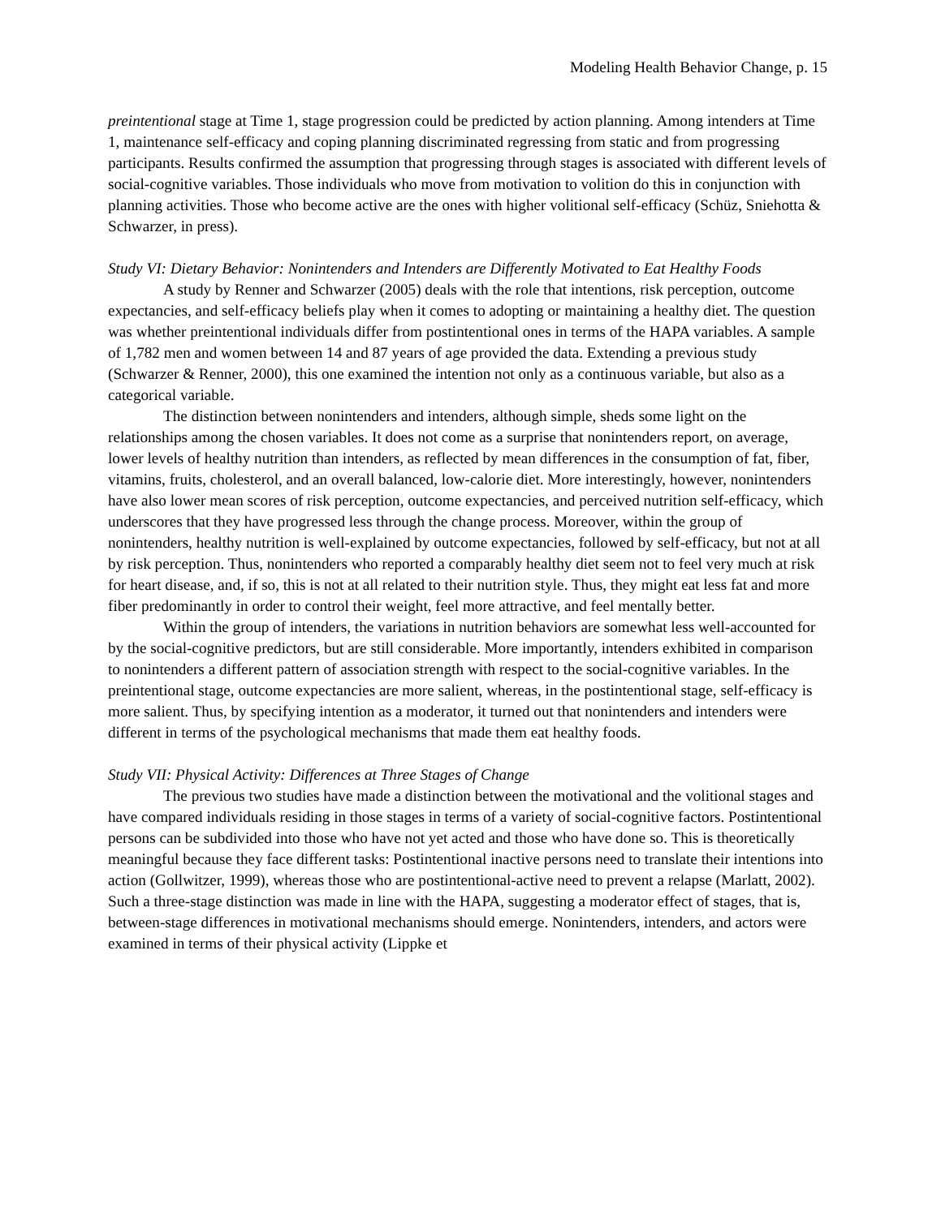Modeling Health Behavior Change, p. 15
preintentional stage at Time 1, stage progression could be predicted by action planning. Among intenders at Time 1, maintenance self-efficacy and coping planning discriminated regressing from static and from progressing participants. Results confirmed the assumption that progressing through stages is associated with different levels of social-cognitive variables. Those individuals who move from motivation to volition do this in conjunction with planning activities. Those who become active are the ones with higher volitional self-efficacy (Schüz, Sniehotta & Schwarzer, in press).
Study VI: Dietary Behavior: Nonintenders and Intenders are Differently Motivated to Eat Healthy Foods
A study by Renner and Schwarzer (2005) deals with the role that intentions, risk perception, outcome expectancies, and self-efficacy beliefs play when it comes to adopting or maintaining a healthy diet. The question was whether preintentional individuals differ from postintentional ones in terms of the HAPA variables. A sample of 1,782 men and women between 14 and 87 years of age provided the data. Extending a previous study (Schwarzer & Renner, 2000), this one examined the intention not only as a continuous variable, but also as a categorical variable.
The distinction between nonintenders and intenders, although simple, sheds some light on the relationships among the chosen variables. It does not come as a surprise that nonintenders report, on average, lower levels of healthy nutrition than intenders, as reflected by mean differences in the consumption of fat, fiber, vitamins, fruits, cholesterol, and an overall balanced, low-calorie diet. More interestingly, however, nonintenders have also lower mean scores of risk perception, outcome expectancies, and perceived nutrition self-efficacy, which underscores that they have progressed less through the change process. Moreover, within the group of nonintenders, healthy nutrition is well-explained by outcome expectancies, followed by self-efficacy, but not at all by risk perception. Thus, nonintenders who reported a comparably healthy diet seem not to feel very much at risk for heart disease, and, if so, this is not at all related to their nutrition style. Thus, they might eat less fat and more fiber predominantly in order to control their weight, feel more attractive, and feel mentally better.
Within the group of intenders, the variations in nutrition behaviors are somewhat less well-accounted for by the social-cognitive predictors, but are still considerable. More importantly, intenders exhibited in comparison to nonintenders a different pattern of association strength with respect to the social-cognitive variables. In the preintentional stage, outcome expectancies are more salient, whereas, in the postintentional stage, self-efficacy is more salient. Thus, by specifying intention as a moderator, it turned out that nonintenders and intenders were different in terms of the psychological mechanisms that made them eat healthy foods.
Study VII: Physical Activity: Differences at Three Stages of Change
The previous two studies have made a distinction between the motivational and the volitional stages and have compared individuals residing in those stages in terms of a variety of social-cognitive factors. Postintentional persons can be subdivided into those who have not yet acted and those who have done so. This is theoretically meaningful because they face different tasks: Postintentional inactive persons need to translate their intentions into action (Gollwitzer, 1999), whereas those who are postintentional-active need to prevent a relapse (Marlatt, 2002). Such a three-stage distinction was made in line with the HAPA, suggesting a moderator effect of stages, that is, between-stage differences in motivational mechanisms should emerge. Nonintenders, intenders, and actors were examined in terms of their physical activity (Lippke et